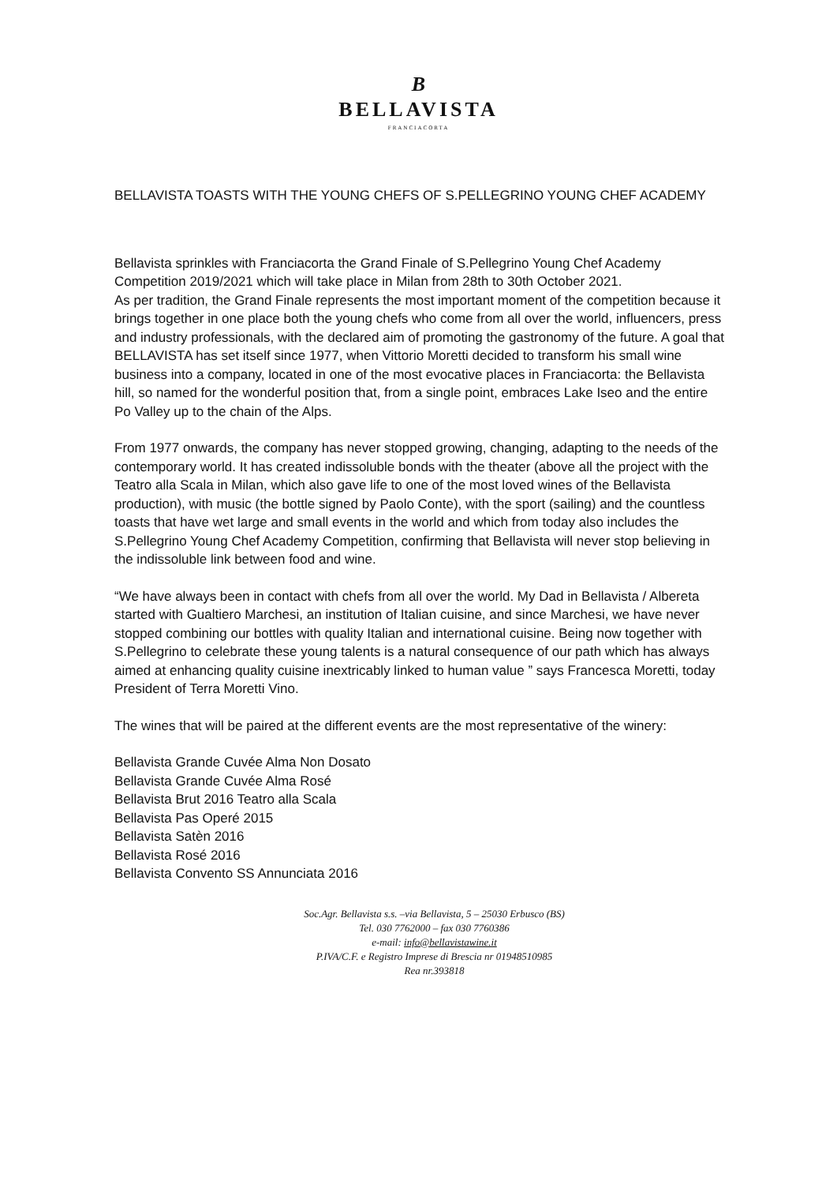B
BELLAVISTA
FRANCIACORTA
BELLAVISTA TOASTS WITH THE YOUNG CHEFS OF S.PELLEGRINO YOUNG CHEF ACADEMY
Bellavista sprinkles with Franciacorta the Grand Finale of S.Pellegrino Young Chef Academy Competition 2019/2021 which will take place in Milan from 28th to 30th October 2021.
As per tradition, the Grand Finale represents the most important moment of the competition because it brings together in one place both the young chefs who come from all over the world, influencers, press and industry professionals, with the declared aim of promoting the gastronomy of the future. A goal that BELLAVISTA has set itself since 1977, when Vittorio Moretti decided to transform his small wine business into a company, located in one of the most evocative places in Franciacorta: the Bellavista hill, so named for the wonderful position that, from a single point, embraces Lake Iseo and the entire Po Valley up to the chain of the Alps.
From 1977 onwards, the company has never stopped growing, changing, adapting to the needs of the contemporary world. It has created indissoluble bonds with the theater (above all the project with the Teatro alla Scala in Milan, which also gave life to one of the most loved wines of the Bellavista production), with music (the bottle signed by Paolo Conte), with the sport (sailing) and the countless toasts that have wet large and small events in the world and which from today also includes the S.Pellegrino Young Chef Academy Competition, confirming that Bellavista will never stop believing in the indissoluble link between food and wine.
“We have always been in contact with chefs from all over the world. My Dad in Bellavista / Albereta started with Gualtiero Marchesi, an institution of Italian cuisine, and since Marchesi, we have never stopped combining our bottles with quality Italian and international cuisine. Being now together with S.Pellegrino to celebrate these young talents is a natural consequence of our path which has always aimed at enhancing quality cuisine inextricably linked to human value ” says Francesca Moretti, today President of Terra Moretti Vino.
The wines that will be paired at the different events are the most representative of the winery:
Bellavista Grande Cuvée Alma Non Dosato
Bellavista Grande Cuvée Alma Rosé
Bellavista Brut 2016 Teatro alla Scala
Bellavista Pas Operé 2015
Bellavista Satèn 2016
Bellavista Rosé 2016
Bellavista Convento SS Annunciata 2016
Soc.Agr. Bellavista s.s. –via Bellavista, 5 – 25030 Erbusco (BS)
Tel. 030 7762000 – fax 030 7760386
e-mail: info@bellavistawine.it
P.IVA/C.F. e Registro Imprese di Brescia nr 01948510985
Rea nr.393818